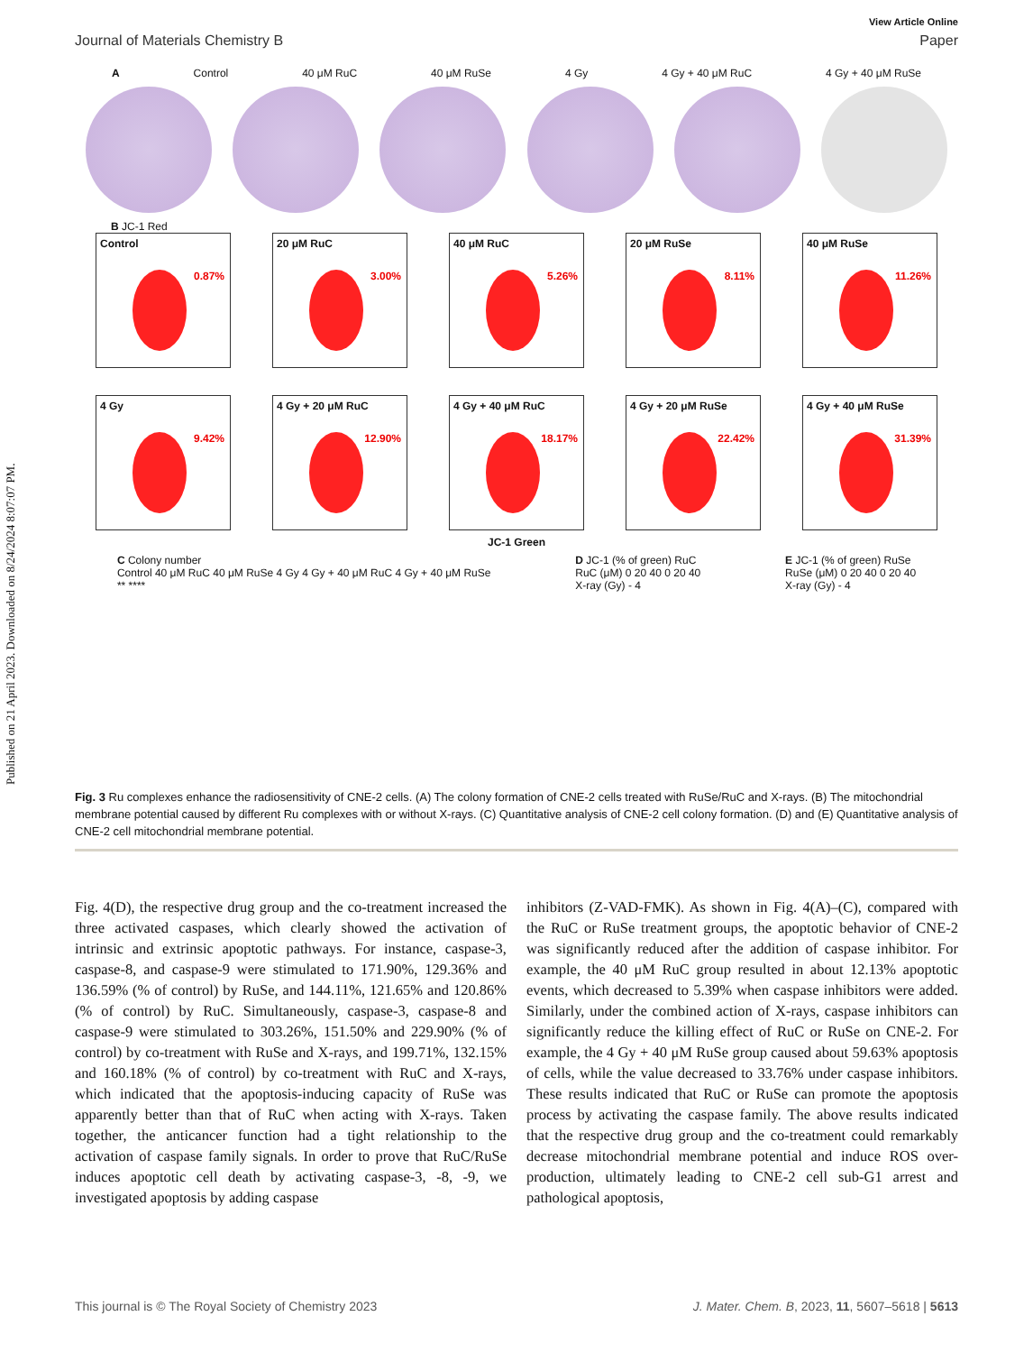Published on 21 April 2023. Downloaded on 8/24/2024 8:07:07 PM.
View Article Online
Journal of Materials Chemistry B Paper
A Control 40 μM RuC 40 μM RuSe 4 Gy 4 Gy + 40 μM RuC 4 Gy + 40 μM RuSe
B JC-1 Red
Control
0.87%
20 μM RuC
3.00%
40 μM RuC
5.26%
20 μM RuSe
8.11%
40 μM RuSe
11.26%
4 Gy
9.42%
4 Gy + 20 μM RuC
12.90%
4 Gy + 40 μM RuC
18.17%
4 Gy + 20 μM RuSe
22.42%
4 Gy + 40 μM RuSe
31.39%
JC-1 Green
C Colony number
Control 40 μM RuC 40 μM RuSe 4 Gy 4 Gy + 40 μM RuC 4 Gy + 40 μM RuSe
** ****
D JC-1 (% of green) RuC
RuC (μM) 0 20 40 0 20 40
X-ray (Gy) - 4
E JC-1 (% of green) RuSe
RuSe (μM) 0 20 40 0 20 40
X-ray (Gy) - 4
Fig. 3 Ru complexes enhance the radiosensitivity of CNE-2 cells. (A) The colony formation of CNE-2 cells treated with RuSe/RuC and X-rays. (B) The mitochondrial membrane potential caused by different Ru complexes with or without X-rays. (C) Quantitative analysis of CNE-2 cell colony formation. (D) and (E) Quantitative analysis of CNE-2 cell mitochondrial membrane potential.
Fig. 4(D), the respective drug group and the co-treatment increased the three activated caspases, which clearly showed the activation of intrinsic and extrinsic apoptotic pathways. For instance, caspase-3, caspase-8, and caspase-9 were stimulated to 171.90%, 129.36% and 136.59% (% of control) by RuSe, and 144.11%, 121.65% and 120.86% (% of control) by RuC. Simultaneously, caspase-3, caspase-8 and caspase-9 were stimulated to 303.26%, 151.50% and 229.90% (% of control) by co-treatment with RuSe and X-rays, and 199.71%, 132.15% and 160.18% (% of control) by co-treatment with RuC and X-rays, which indicated that the apoptosis-inducing capacity of RuSe was apparently better than that of RuC when acting with X-rays. Taken together, the anticancer function had a tight relationship to the activation of caspase family signals. In order to prove that RuC/RuSe induces apoptotic cell death by activating caspase-3, -8, -9, we investigated apoptosis by adding caspase
inhibitors (Z-VAD-FMK). As shown in Fig. 4(A)–(C), compared with the RuC or RuSe treatment groups, the apoptotic behavior of CNE-2 was significantly reduced after the addition of caspase inhibitor. For example, the 40 μM RuC group resulted in about 12.13% apoptotic events, which decreased to 5.39% when caspase inhibitors were added. Similarly, under the combined action of X-rays, caspase inhibitors can significantly reduce the killing effect of RuC or RuSe on CNE-2. For example, the 4 Gy + 40 μM RuSe group caused about 59.63% apoptosis of cells, while the value decreased to 33.76% under caspase inhibitors. These results indicated that RuC or RuSe can promote the apoptosis process by activating the caspase family. The above results indicated that the respective drug group and the co-treatment could remarkably decrease mitochondrial membrane potential and induce ROS over-production, ultimately leading to CNE-2 cell sub-G1 arrest and pathological apoptosis,
This journal is © The Royal Society of Chemistry 2023 J. Mater. Chem. B, 2023, 11, 5607–5618 | 5613